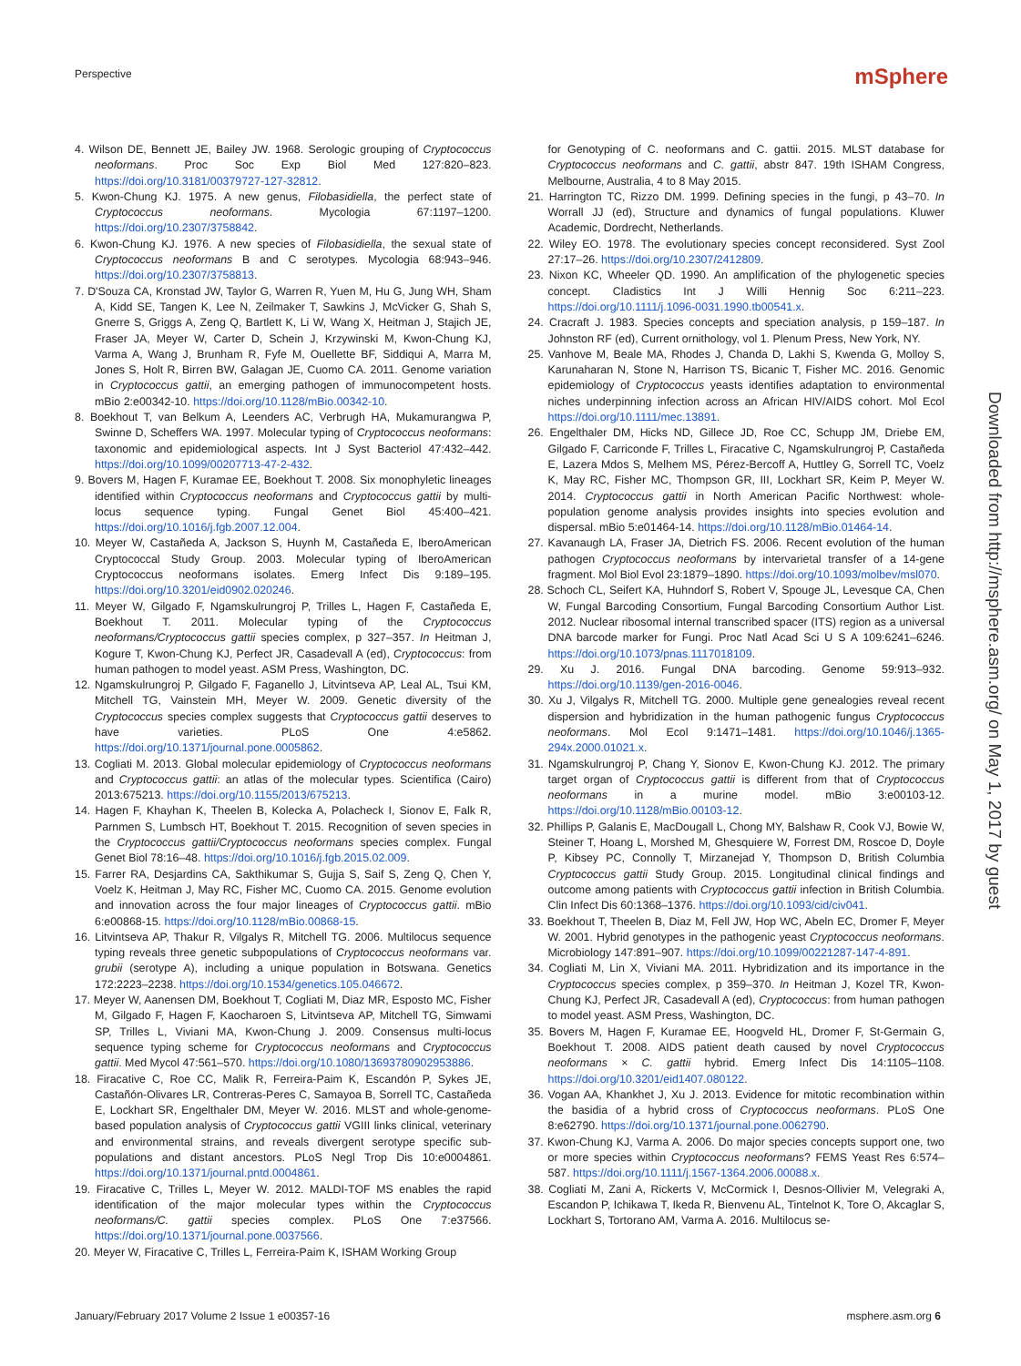Perspective mSphere
4. Wilson DE, Bennett JE, Bailey JW. 1968. Serologic grouping of Cryptococcus neoformans. Proc Soc Exp Biol Med 127:820–823. https://doi.org/10.3181/00379727-127-32812.
5. Kwon-Chung KJ. 1975. A new genus, Filobasidiella, the perfect state of Cryptococcus neoformans. Mycologia 67:1197–1200. https://doi.org/10.2307/3758842.
6. Kwon-Chung KJ. 1976. A new species of Filobasidiella, the sexual state of Cryptococcus neoformans B and C serotypes. Mycologia 68:943–946. https://doi.org/10.2307/3758813.
7. D'Souza CA, Kronstad JW, Taylor G, Warren R, Yuen M, Hu G, Jung WH, Sham A, Kidd SE, Tangen K, Lee N, Zeilmaker T, Sawkins J, McVicker G, Shah S, Gnerre S, Griggs A, Zeng Q, Bartlett K, Li W, Wang X, Heitman J, Stajich JE, Fraser JA, Meyer W, Carter D, Schein J, Krzywinski M, Kwon-Chung KJ, Varma A, Wang J, Brunham R, Fyfe M, Ouellette BF, Siddiqui A, Marra M, Jones S, Holt R, Birren BW, Galagan JE, Cuomo CA. 2011. Genome variation in Cryptococcus gattii, an emerging pathogen of immunocompetent hosts. mBio 2:e00342-10. https://doi.org/10.1128/mBio.00342-10.
8. Boekhout T, van Belkum A, Leenders AC, Verbrugh HA, Mukamurangwa P, Swinne D, Scheffers WA. 1997. Molecular typing of Cryptococcus neoformans: taxonomic and epidemiological aspects. Int J Syst Bacteriol 47:432–442. https://doi.org/10.1099/00207713-47-2-432.
9. Bovers M, Hagen F, Kuramae EE, Boekhout T. 2008. Six monophyletic lineages identified within Cryptococcus neoformans and Cryptococcus gattii by multi-locus sequence typing. Fungal Genet Biol 45:400–421. https://doi.org/10.1016/j.fgb.2007.12.004.
10. Meyer W, Castañeda A, Jackson S, Huynh M, Castañeda E, IberoAmerican Cryptococcal Study Group. 2003. Molecular typing of IberoAmerican Cryptococcus neoformans isolates. Emerg Infect Dis 9:189–195. https://doi.org/10.3201/eid0902.020246.
11. Meyer W, Gilgado F, Ngamskulrungroj P, Trilles L, Hagen F, Castañeda E, Boekhout T. 2011. Molecular typing of the Cryptococcus neoformans/Cryptococcus gattii species complex, p 327–357. In Heitman J, Kogure T, Kwon-Chung KJ, Perfect JR, Casadevall A (ed), Cryptococcus: from human pathogen to model yeast. ASM Press, Washington, DC.
12. Ngamskulrungroj P, Gilgado F, Faganello J, Litvintseva AP, Leal AL, Tsui KM, Mitchell TG, Vainstein MH, Meyer W. 2009. Genetic diversity of the Cryptococcus species complex suggests that Cryptococcus gattii deserves to have varieties. PLoS One 4:e5862. https://doi.org/10.1371/journal.pone.0005862.
13. Cogliati M. 2013. Global molecular epidemiology of Cryptococcus neoformans and Cryptococcus gattii: an atlas of the molecular types. Scientifica (Cairo) 2013:675213. https://doi.org/10.1155/2013/675213.
14. Hagen F, Khayhan K, Theelen B, Kolecka A, Polacheck I, Sionov E, Falk R, Parnmen S, Lumbsch HT, Boekhout T. 2015. Recognition of seven species in the Cryptococcus gattii/Cryptococcus neoformans species complex. Fungal Genet Biol 78:16–48. https://doi.org/10.1016/j.fgb.2015.02.009.
15. Farrer RA, Desjardins CA, Sakthikumar S, Gujja S, Saif S, Zeng Q, Chen Y, Voelz K, Heitman J, May RC, Fisher MC, Cuomo CA. 2015. Genome evolution and innovation across the four major lineages of Cryptococcus gattii. mBio 6:e00868-15. https://doi.org/10.1128/mBio.00868-15.
16. Litvintseva AP, Thakur R, Vilgalys R, Mitchell TG. 2006. Multilocus sequence typing reveals three genetic subpopulations of Cryptococcus neoformans var. grubii (serotype A), including a unique population in Botswana. Genetics 172:2223–2238. https://doi.org/10.1534/genetics.105.046672.
17. Meyer W, Aanensen DM, Boekhout T, Cogliati M, Diaz MR, Esposto MC, Fisher M, Gilgado F, Hagen F, Kaocharoen S, Litvintseva AP, Mitchell TG, Simwami SP, Trilles L, Viviani MA, Kwon-Chung J. 2009. Consensus multi-locus sequence typing scheme for Cryptococcus neoformans and Cryptococcus gattii. Med Mycol 47:561–570. https://doi.org/10.1080/13693780902953886.
18. Firacative C, Roe CC, Malik R, Ferreira-Paim K, Escandón P, Sykes JE, Castañón-Olivares LR, Contreras-Peres C, Samayoa B, Sorrell TC, Castañeda E, Lockhart SR, Engelthaler DM, Meyer W. 2016. MLST and whole-genome-based population analysis of Cryptococcus gattii VGIII links clinical, veterinary and environmental strains, and reveals divergent serotype specific sub-populations and distant ancestors. PLoS Negl Trop Dis 10:e0004861. https://doi.org/10.1371/journal.pntd.0004861.
19. Firacative C, Trilles L, Meyer W. 2012. MALDI-TOF MS enables the rapid identification of the major molecular types within the Cryptococcus neoformans/C. gattii species complex. PLoS One 7:e37566. https://doi.org/10.1371/journal.pone.0037566.
20. Meyer W, Firacative C, Trilles L, Ferreira-Paim K, ISHAM Working Group
for Genotyping of C. neoformans and C. gattii. 2015. MLST database for Cryptococcus neoformans and C. gattii, abstr 847. 19th ISHAM Congress, Melbourne, Australia, 4 to 8 May 2015.
21. Harrington TC, Rizzo DM. 1999. Defining species in the fungi, p 43–70. In Worrall JJ (ed), Structure and dynamics of fungal populations. Kluwer Academic, Dordrecht, Netherlands.
22. Wiley EO. 1978. The evolutionary species concept reconsidered. Syst Zool 27:17–26. https://doi.org/10.2307/2412809.
23. Nixon KC, Wheeler QD. 1990. An amplification of the phylogenetic species concept. Cladistics Int J Willi Hennig Soc 6:211–223. https://doi.org/10.1111/j.1096-0031.1990.tb00541.x.
24. Cracraft J. 1983. Species concepts and speciation analysis, p 159–187. In Johnston RF (ed), Current ornithology, vol 1. Plenum Press, New York, NY.
25. Vanhove M, Beale MA, Rhodes J, Chanda D, Lakhi S, Kwenda G, Molloy S, Karunaharan N, Stone N, Harrison TS, Bicanic T, Fisher MC. 2016. Genomic epidemiology of Cryptococcus yeasts identifies adaptation to environmental niches underpinning infection across an African HIV/AIDS cohort. Mol Ecol https://doi.org/10.1111/mec.13891.
26. Engelthaler DM, Hicks ND, Gillece JD, Roe CC, Schupp JM, Driebe EM, Gilgado F, Carriconde F, Trilles L, Firacative C, Ngamskulrungroj P, Castañeda E, Lazera Mdos S, Melhem MS, Pérez-Bercoff A, Huttley G, Sorrell TC, Voelz K, May RC, Fisher MC, Thompson GR, III, Lockhart SR, Keim P, Meyer W. 2014. Cryptococcus gattii in North American Pacific Northwest: whole-population genome analysis provides insights into species evolution and dispersal. mBio 5:e01464-14. https://doi.org/10.1128/mBio.01464-14.
27. Kavanaugh LA, Fraser JA, Dietrich FS. 2006. Recent evolution of the human pathogen Cryptococcus neoformans by intervarietal transfer of a 14-gene fragment. Mol Biol Evol 23:1879–1890. https://doi.org/10.1093/molbev/msl070.
28. Schoch CL, Seifert KA, Huhndorf S, Robert V, Spouge JL, Levesque CA, Chen W, Fungal Barcoding Consortium, Fungal Barcoding Consortium Author List. 2012. Nuclear ribosomal internal transcribed spacer (ITS) region as a universal DNA barcode marker for Fungi. Proc Natl Acad Sci U S A 109:6241–6246. https://doi.org/10.1073/pnas.1117018109.
29. Xu J. 2016. Fungal DNA barcoding. Genome 59:913–932. https://doi.org/10.1139/gen-2016-0046.
30. Xu J, Vilgalys R, Mitchell TG. 2000. Multiple gene genealogies reveal recent dispersion and hybridization in the human pathogenic fungus Cryptococcus neoformans. Mol Ecol 9:1471–1481. https://doi.org/10.1046/j.1365-294x.2000.01021.x.
31. Ngamskulrungroj P, Chang Y, Sionov E, Kwon-Chung KJ. 2012. The primary target organ of Cryptococcus gattii is different from that of Cryptococcus neoformans in a murine model. mBio 3:e00103-12. https://doi.org/10.1128/mBio.00103-12.
32. Phillips P, Galanis E, MacDougall L, Chong MY, Balshaw R, Cook VJ, Bowie W, Steiner T, Hoang L, Morshed M, Ghesquiere W, Forrest DM, Roscoe D, Doyle P, Kibsey PC, Connolly T, Mirzanejad Y, Thompson D, British Columbia Cryptococcus gattii Study Group. 2015. Longitudinal clinical findings and outcome among patients with Cryptococcus gattii infection in British Columbia. Clin Infect Dis 60:1368–1376. https://doi.org/10.1093/cid/civ041.
33. Boekhout T, Theelen B, Diaz M, Fell JW, Hop WC, Abeln EC, Dromer F, Meyer W. 2001. Hybrid genotypes in the pathogenic yeast Cryptococcus neoformans. Microbiology 147:891–907. https://doi.org/10.1099/00221287-147-4-891.
34. Cogliati M, Lin X, Viviani MA. 2011. Hybridization and its importance in the Cryptococcus species complex, p 359–370. In Heitman J, Kozel TR, Kwon-Chung KJ, Perfect JR, Casadevall A (ed), Cryptococcus: from human pathogen to model yeast. ASM Press, Washington, DC.
35. Bovers M, Hagen F, Kuramae EE, Hoogveld HL, Dromer F, St-Germain G, Boekhout T. 2008. AIDS patient death caused by novel Cryptococcus neoformans × C. gattii hybrid. Emerg Infect Dis 14:1105–1108. https://doi.org/10.3201/eid1407.080122.
36. Vogan AA, Khankhet J, Xu J. 2013. Evidence for mitotic recombination within the basidia of a hybrid cross of Cryptococcus neoformans. PLoS One 8:e62790. https://doi.org/10.1371/journal.pone.0062790.
37. Kwon-Chung KJ, Varma A. 2006. Do major species concepts support one, two or more species within Cryptococcus neoformans? FEMS Yeast Res 6:574–587. https://doi.org/10.1111/j.1567-1364.2006.00088.x.
38. Cogliati M, Zani A, Rickerts V, McCormick I, Desnos-Ollivier M, Velegraki A, Escandon P, Ichikawa T, Ikeda R, Bienvenu AL, Tintelnot K, Tore O, Akcaglar S, Lockhart S, Tortorano AM, Varma A. 2016. Multilocus se-
Downloaded from http://msphere.asm.org/ on May 1, 2017 by guest
January/February 2017 Volume 2 Issue 1 e00357-16 msphere.asm.org 6